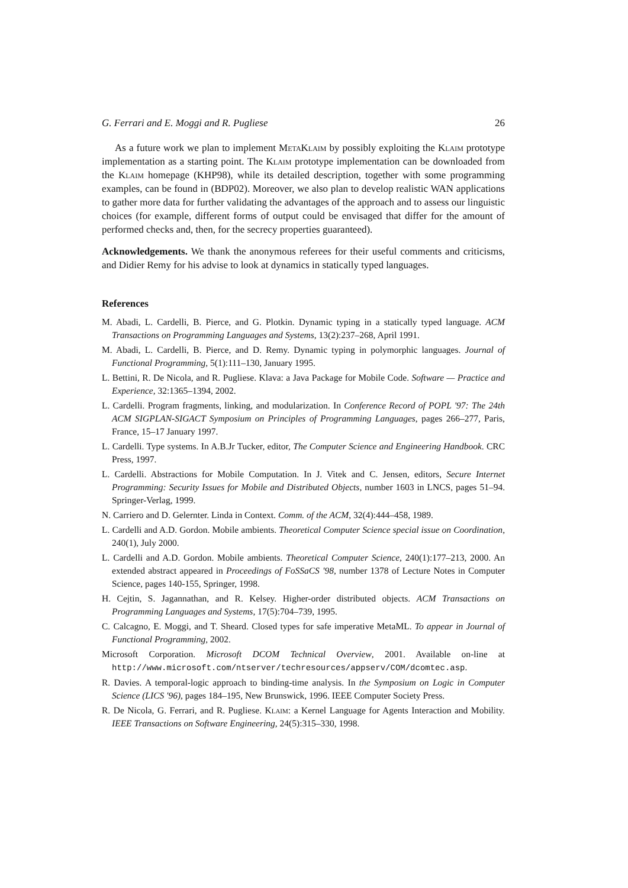G. Ferrari and E. Moggi and R. Pugliese 26
As a future work we plan to implement MetaKlaim by possibly exploiting the Klaim prototype implementation as a starting point. The Klaim prototype implementation can be downloaded from the Klaim homepage (KHP98), while its detailed description, together with some programming examples, can be found in (BDP02). Moreover, we also plan to develop realistic WAN applications to gather more data for further validating the advantages of the approach and to assess our linguistic choices (for example, different forms of output could be envisaged that differ for the amount of performed checks and, then, for the secrecy properties guaranteed).
Acknowledgements. We thank the anonymous referees for their useful comments and criticisms, and Didier Remy for his advise to look at dynamics in statically typed languages.
References
M. Abadi, L. Cardelli, B. Pierce, and G. Plotkin. Dynamic typing in a statically typed language. ACM Transactions on Programming Languages and Systems, 13(2):237–268, April 1991.
M. Abadi, L. Cardelli, B. Pierce, and D. Remy. Dynamic typing in polymorphic languages. Journal of Functional Programming, 5(1):111–130, January 1995.
L. Bettini, R. De Nicola, and R. Pugliese. Klava: a Java Package for Mobile Code. Software — Practice and Experience, 32:1365–1394, 2002.
L. Cardelli. Program fragments, linking, and modularization. In Conference Record of POPL '97: The 24th ACM SIGPLAN-SIGACT Symposium on Principles of Programming Languages, pages 266–277, Paris, France, 15–17 January 1997.
L. Cardelli. Type systems. In A.B.Jr Tucker, editor, The Computer Science and Engineering Handbook. CRC Press, 1997.
L. Cardelli. Abstractions for Mobile Computation. In J. Vitek and C. Jensen, editors, Secure Internet Programming: Security Issues for Mobile and Distributed Objects, number 1603 in LNCS, pages 51–94. Springer-Verlag, 1999.
N. Carriero and D. Gelernter. Linda in Context. Comm. of the ACM, 32(4):444–458, 1989.
L. Cardelli and A.D. Gordon. Mobile ambients. Theoretical Computer Science special issue on Coordination, 240(1), July 2000.
L. Cardelli and A.D. Gordon. Mobile ambients. Theoretical Computer Science, 240(1):177–213, 2000. An extended abstract appeared in Proceedings of FoSSaCS '98, number 1378 of Lecture Notes in Computer Science, pages 140-155, Springer, 1998.
H. Cejtin, S. Jagannathan, and R. Kelsey. Higher-order distributed objects. ACM Transactions on Programming Languages and Systems, 17(5):704–739, 1995.
C. Calcagno, E. Moggi, and T. Sheard. Closed types for safe imperative MetaML. To appear in Journal of Functional Programming, 2002.
Microsoft Corporation. Microsoft DCOM Technical Overview, 2001. Available on-line at http://www.microsoft.com/ntserver/techresources/appserv/COM/dcomtec.asp.
R. Davies. A temporal-logic approach to binding-time analysis. In the Symposium on Logic in Computer Science (LICS '96), pages 184–195, New Brunswick, 1996. IEEE Computer Society Press.
R. De Nicola, G. Ferrari, and R. Pugliese. Klaim: a Kernel Language for Agents Interaction and Mobility. IEEE Transactions on Software Engineering, 24(5):315–330, 1998.